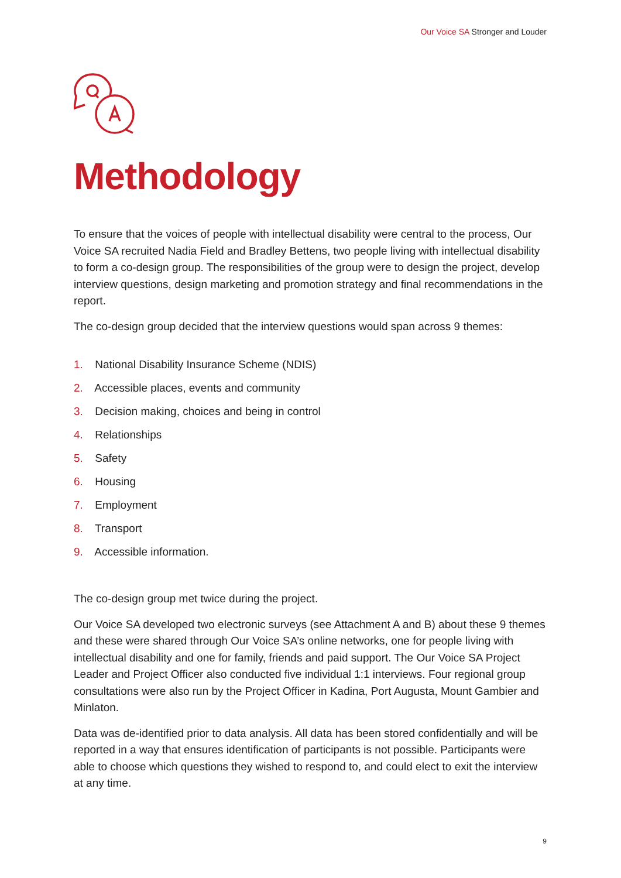Our Voice SA Stronger and Louder
Methodology
To ensure that the voices of people with intellectual disability were central to the process, Our Voice SA recruited Nadia Field and Bradley Bettens, two people living with intellectual disability to form a co-design group. The responsibilities of the group were to design the project, develop interview questions, design marketing and promotion strategy and final recommendations in the report.
The co-design group decided that the interview questions would span across 9 themes:
1. National Disability Insurance Scheme (NDIS)
2. Accessible places, events and community
3. Decision making, choices and being in control
4. Relationships
5. Safety
6. Housing
7. Employment
8. Transport
9. Accessible information.
The co-design group met twice during the project.
Our Voice SA developed two electronic surveys (see Attachment A and B) about these 9 themes and these were shared through Our Voice SA’s online networks, one for people living with intellectual disability and one for family, friends and paid support. The Our Voice SA Project Leader and Project Officer also conducted five individual 1:1 interviews. Four regional group consultations were also run by the Project Officer in Kadina, Port Augusta, Mount Gambier and Minlaton.
Data was de-identified prior to data analysis. All data has been stored confidentially and will be reported in a way that ensures identification of participants is not possible. Participants were able to choose which questions they wished to respond to, and could elect to exit the interview at any time.
9